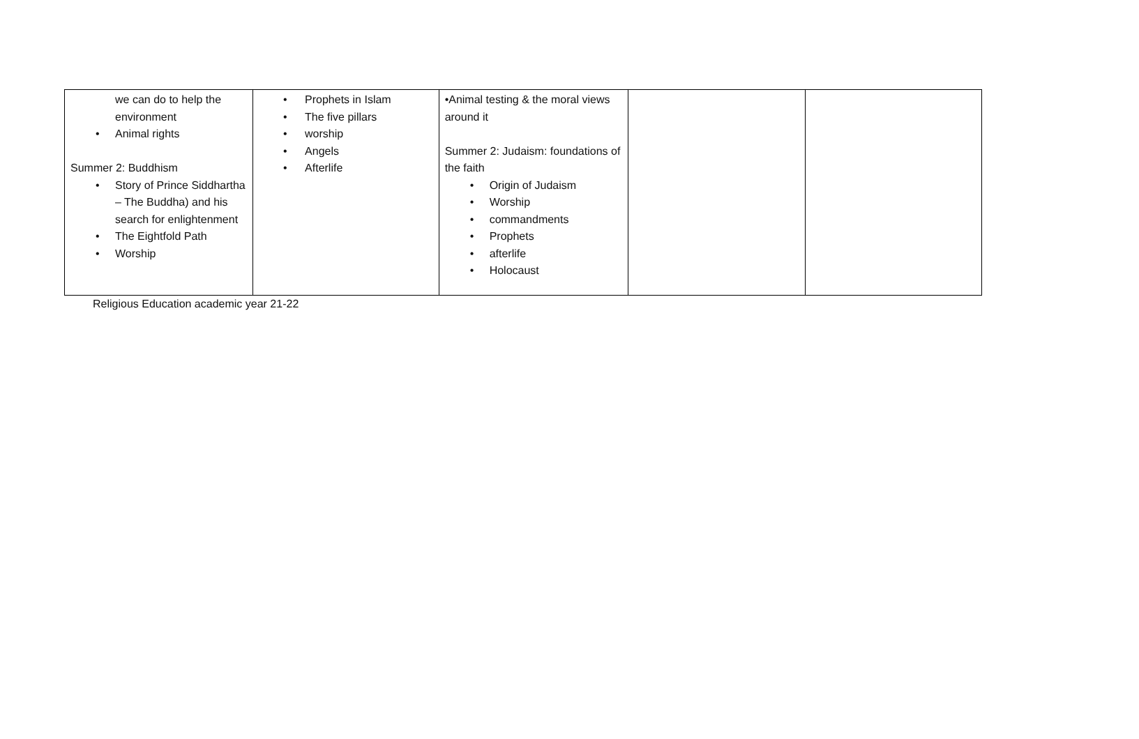| we can do to help the environment • Animal rights Summer 2: Buddhism • Story of Prince Siddhartha – The Buddha) and his search for enlightenment • The Eightfold Path • Worship | • Prophets in Islam • The five pillars • worship • Angels • Afterlife | •Animal testing & the moral views around it Summer 2: Judaism: foundations of the faith • Origin of Judaism • Worship • commandments • Prophets • afterlife • Holocaust | | |
Religious Education academic year 21-22